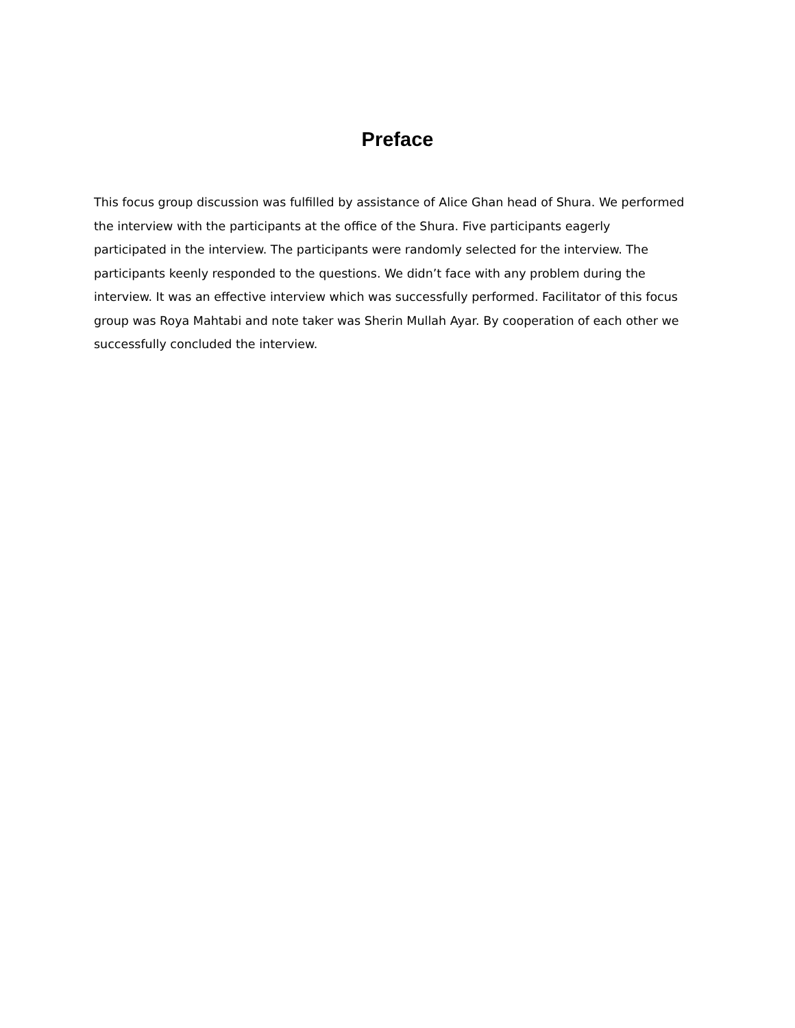Preface
This focus group discussion was fulfilled by assistance of Alice Ghan head of Shura. We performed the interview with the participants at the office of the Shura. Five participants eagerly participated in the interview. The participants were randomly selected for the interview. The participants keenly responded to the questions. We didn’t face with any problem during the interview. It was an effective interview which was successfully performed. Facilitator of this focus group was Roya Mahtabi and note taker was Sherin Mullah Ayar. By cooperation of each other we successfully concluded the interview.